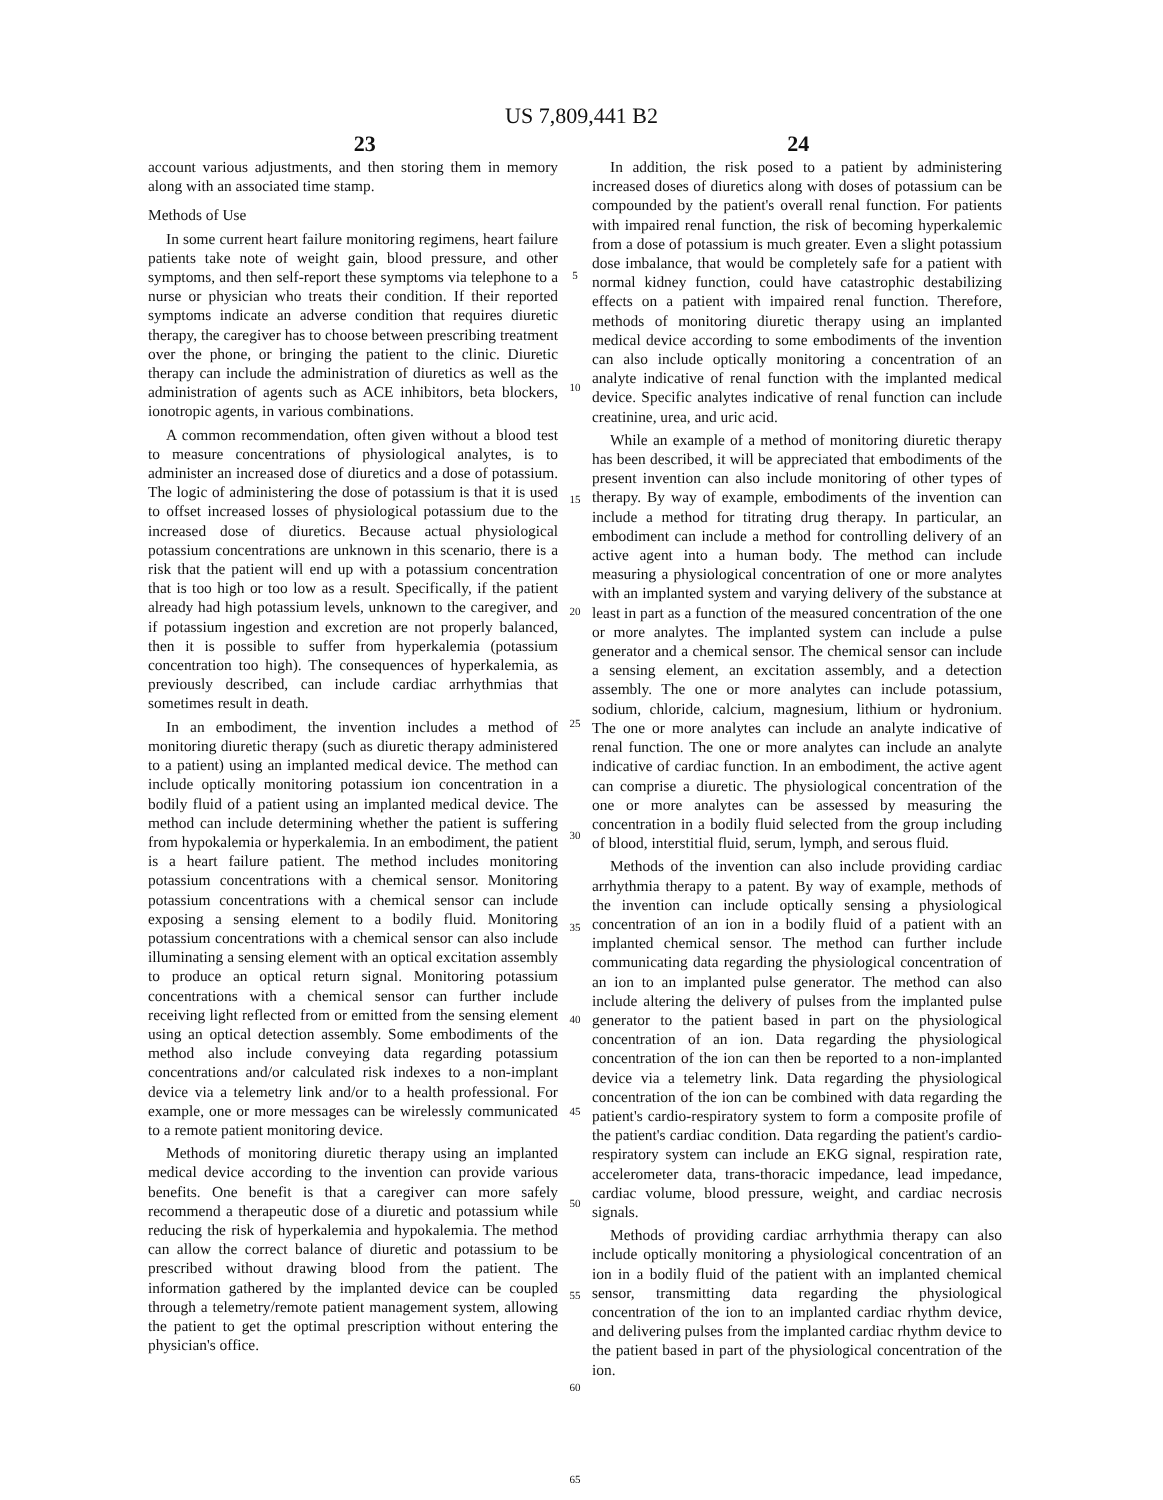US 7,809,441 B2
23 24
account various adjustments, and then storing them in memory along with an associated time stamp.
Methods of Use
In some current heart failure monitoring regimens, heart failure patients take note of weight gain, blood pressure, and other symptoms, and then self-report these symptoms via telephone to a nurse or physician who treats their condition. If their reported symptoms indicate an adverse condition that requires diuretic therapy, the caregiver has to choose between prescribing treatment over the phone, or bringing the patient to the clinic. Diuretic therapy can include the administration of diuretics as well as the administration of agents such as ACE inhibitors, beta blockers, ionotropic agents, in various combinations.
A common recommendation, often given without a blood test to measure concentrations of physiological analytes, is to administer an increased dose of diuretics and a dose of potassium. The logic of administering the dose of potassium is that it is used to offset increased losses of physiological potassium due to the increased dose of diuretics. Because actual physiological potassium concentrations are unknown in this scenario, there is a risk that the patient will end up with a potassium concentration that is too high or too low as a result. Specifically, if the patient already had high potassium levels, unknown to the caregiver, and if potassium ingestion and excretion are not properly balanced, then it is possible to suffer from hyperkalemia (potassium concentration too high). The consequences of hyperkalemia, as previously described, can include cardiac arrhythmias that sometimes result in death.
In an embodiment, the invention includes a method of monitoring diuretic therapy (such as diuretic therapy administered to a patient) using an implanted medical device. The method can include optically monitoring potassium ion concentration in a bodily fluid of a patient using an implanted medical device. The method can include determining whether the patient is suffering from hypokalemia or hyperkalemia. In an embodiment, the patient is a heart failure patient. The method includes monitoring potassium concentrations with a chemical sensor. Monitoring potassium concentrations with a chemical sensor can include exposing a sensing element to a bodily fluid. Monitoring potassium concentrations with a chemical sensor can also include illuminating a sensing element with an optical excitation assembly to produce an optical return signal. Monitoring potassium concentrations with a chemical sensor can further include receiving light reflected from or emitted from the sensing element using an optical detection assembly. Some embodiments of the method also include conveying data regarding potassium concentrations and/or calculated risk indexes to a non-implant device via a telemetry link and/or to a health professional. For example, one or more messages can be wirelessly communicated to a remote patient monitoring device.
Methods of monitoring diuretic therapy using an implanted medical device according to the invention can provide various benefits. One benefit is that a caregiver can more safely recommend a therapeutic dose of a diuretic and potassium while reducing the risk of hyperkalemia and hypokalemia. The method can allow the correct balance of diuretic and potassium to be prescribed without drawing blood from the patient. The information gathered by the implanted device can be coupled through a telemetry/remote patient management system, allowing the patient to get the optimal prescription without entering the physician's office.
5
10
15
20
25
30
35
40
45
50
55
60
65
In addition, the risk posed to a patient by administering increased doses of diuretics along with doses of potassium can be compounded by the patient's overall renal function. For patients with impaired renal function, the risk of becoming hyperkalemic from a dose of potassium is much greater. Even a slight potassium dose imbalance, that would be completely safe for a patient with normal kidney function, could have catastrophic destabilizing effects on a patient with impaired renal function. Therefore, methods of monitoring diuretic therapy using an implanted medical device according to some embodiments of the invention can also include optically monitoring a concentration of an analyte indicative of renal function with the implanted medical device. Specific analytes indicative of renal function can include creatinine, urea, and uric acid.
While an example of a method of monitoring diuretic therapy has been described, it will be appreciated that embodiments of the present invention can also include monitoring of other types of therapy. By way of example, embodiments of the invention can include a method for titrating drug therapy. In particular, an embodiment can include a method for controlling delivery of an active agent into a human body. The method can include measuring a physiological concentration of one or more analytes with an implanted system and varying delivery of the substance at least in part as a function of the measured concentration of the one or more analytes. The implanted system can include a pulse generator and a chemical sensor. The chemical sensor can include a sensing element, an excitation assembly, and a detection assembly. The one or more analytes can include potassium, sodium, chloride, calcium, magnesium, lithium or hydronium. The one or more analytes can include an analyte indicative of renal function. The one or more analytes can include an analyte indicative of cardiac function. In an embodiment, the active agent can comprise a diuretic. The physiological concentration of the one or more analytes can be assessed by measuring the concentration in a bodily fluid selected from the group including of blood, interstitial fluid, serum, lymph, and serous fluid.
Methods of the invention can also include providing cardiac arrhythmia therapy to a patent. By way of example, methods of the invention can include optically sensing a physiological concentration of an ion in a bodily fluid of a patient with an implanted chemical sensor. The method can further include communicating data regarding the physiological concentration of an ion to an implanted pulse generator. The method can also include altering the delivery of pulses from the implanted pulse generator to the patient based in part on the physiological concentration of an ion. Data regarding the physiological concentration of the ion can then be reported to a non-implanted device via a telemetry link. Data regarding the physiological concentration of the ion can be combined with data regarding the patient's cardio-respiratory system to form a composite profile of the patient's cardiac condition. Data regarding the patient's cardio-respiratory system can include an EKG signal, respiration rate, accelerometer data, trans-thoracic impedance, lead impedance, cardiac volume, blood pressure, weight, and cardiac necrosis signals.
Methods of providing cardiac arrhythmia therapy can also include optically monitoring a physiological concentration of an ion in a bodily fluid of the patient with an implanted chemical sensor, transmitting data regarding the physiological concentration of the ion to an implanted cardiac rhythm device, and delivering pulses from the implanted cardiac rhythm device to the patient based in part of the physiological concentration of the ion.